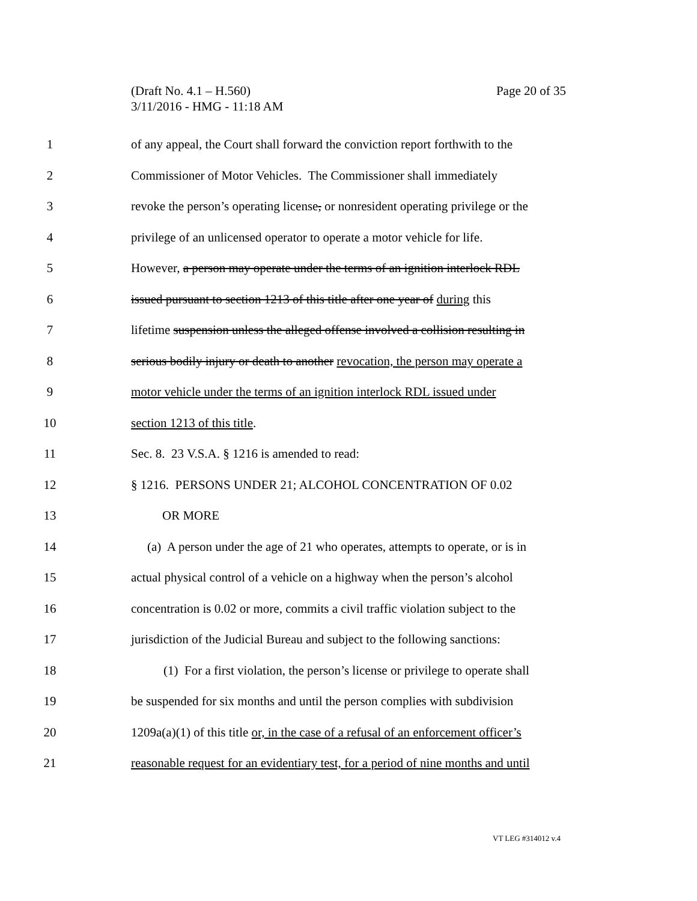Page 20 of 35 (Draft No. 4.1 – H.560)
3/11/2016 - HMG - 11:18 AM
1 of any appeal, the Court shall forward the conviction report forthwith to the
2 Commissioner of Motor Vehicles. The Commissioner shall immediately
3 revoke the person’s operating license, or nonresident operating privilege or the
4 privilege of an unlicensed operator to operate a motor vehicle for life.
5 However, a person may operate under the terms of an ignition interlock RDL
6 issued pursuant to section 1213 of this title after one year of during this
7 lifetime suspension unless the alleged offense involved a collision resulting in
8 serious bodily injury or death to another revocation, the person may operate a
9 motor vehicle under the terms of an ignition interlock RDL issued under
10 section 1213 of this title.
11 Sec. 8. 23 V.S.A. § 1216 is amended to read:
12 § 1216. PERSONS UNDER 21; ALCOHOL CONCENTRATION OF 0.02
13 OR MORE
14 (a) A person under the age of 21 who operates, attempts to operate, or is in
15 actual physical control of a vehicle on a highway when the person’s alcohol
16 concentration is 0.02 or more, commits a civil traffic violation subject to the
17 jurisdiction of the Judicial Bureau and subject to the following sanctions:
18 (1) For a first violation, the person’s license or privilege to operate shall
19 be suspended for six months and until the person complies with subdivision
20 1209a(a)(1) of this title or, in the case of a refusal of an enforcement officer’s
21 reasonable request for an evidentiary test, for a period of nine months and until
VT LEG #314012 v.4